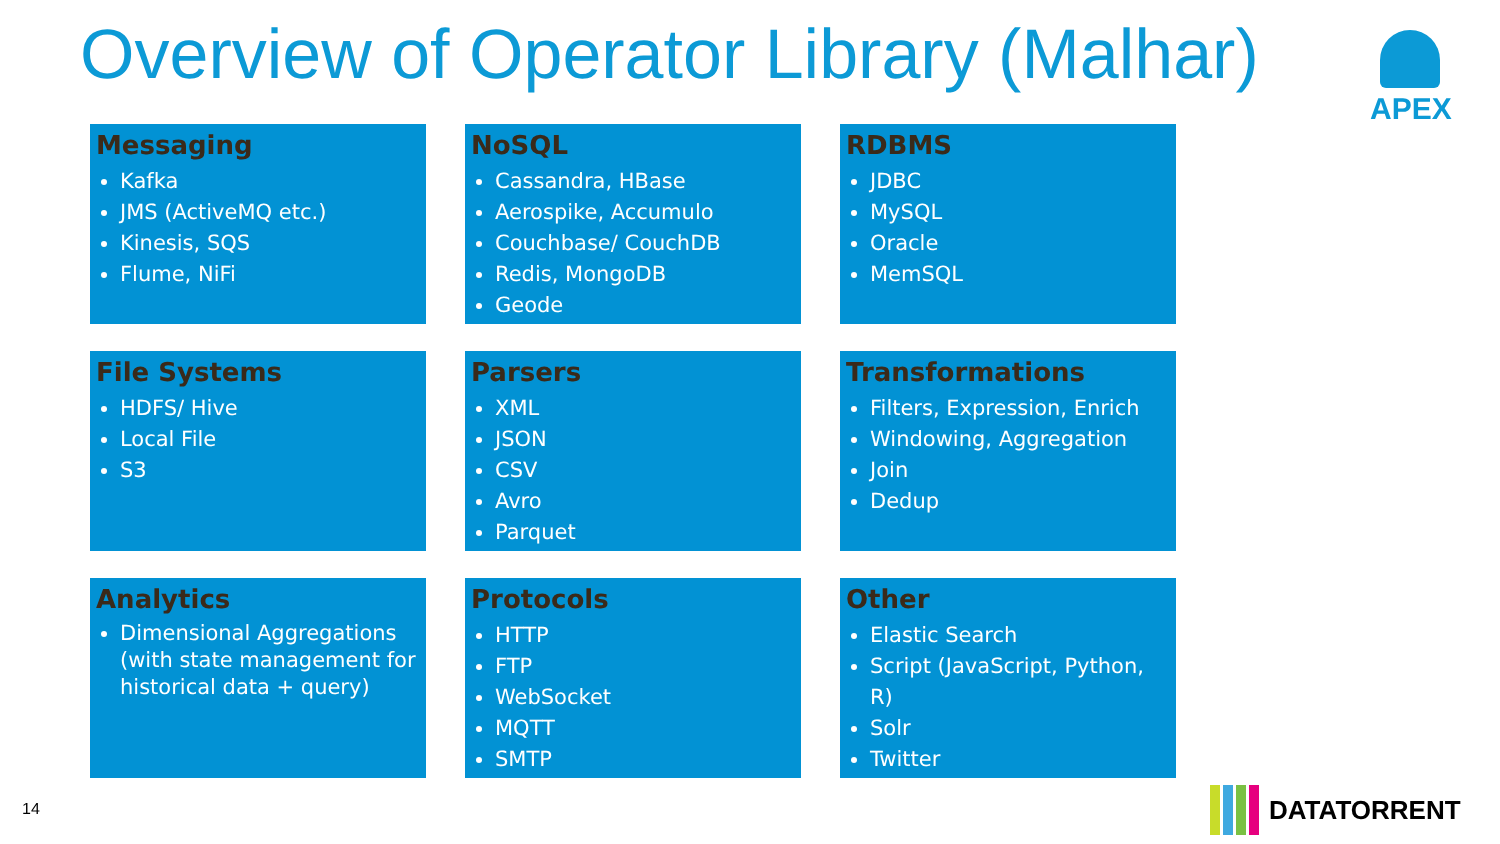Overview of Operator Library (Malhar)
APEX
Messaging
Kafka
JMS (ActiveMQ etc.)
Kinesis, SQS
Flume, NiFi
NoSQL
Cassandra, HBase
Aerospike, Accumulo
Couchbase/ CouchDB
Redis, MongoDB
Geode
RDBMS
JDBC
MySQL
Oracle
MemSQL
File Systems
HDFS/ Hive
Local File
S3
Parsers
XML
JSON
CSV
Avro
Parquet
Transformations
Filters, Expression, Enrich
Windowing, Aggregation
Join
Dedup
Analytics
Dimensional Aggregations (with state management for historical data + query)
Protocols
HTTP
FTP
WebSocket
MQTT
SMTP
Other
Elastic Search
Script (JavaScript, Python, R)
Solr
Twitter
14 DATATORRENT